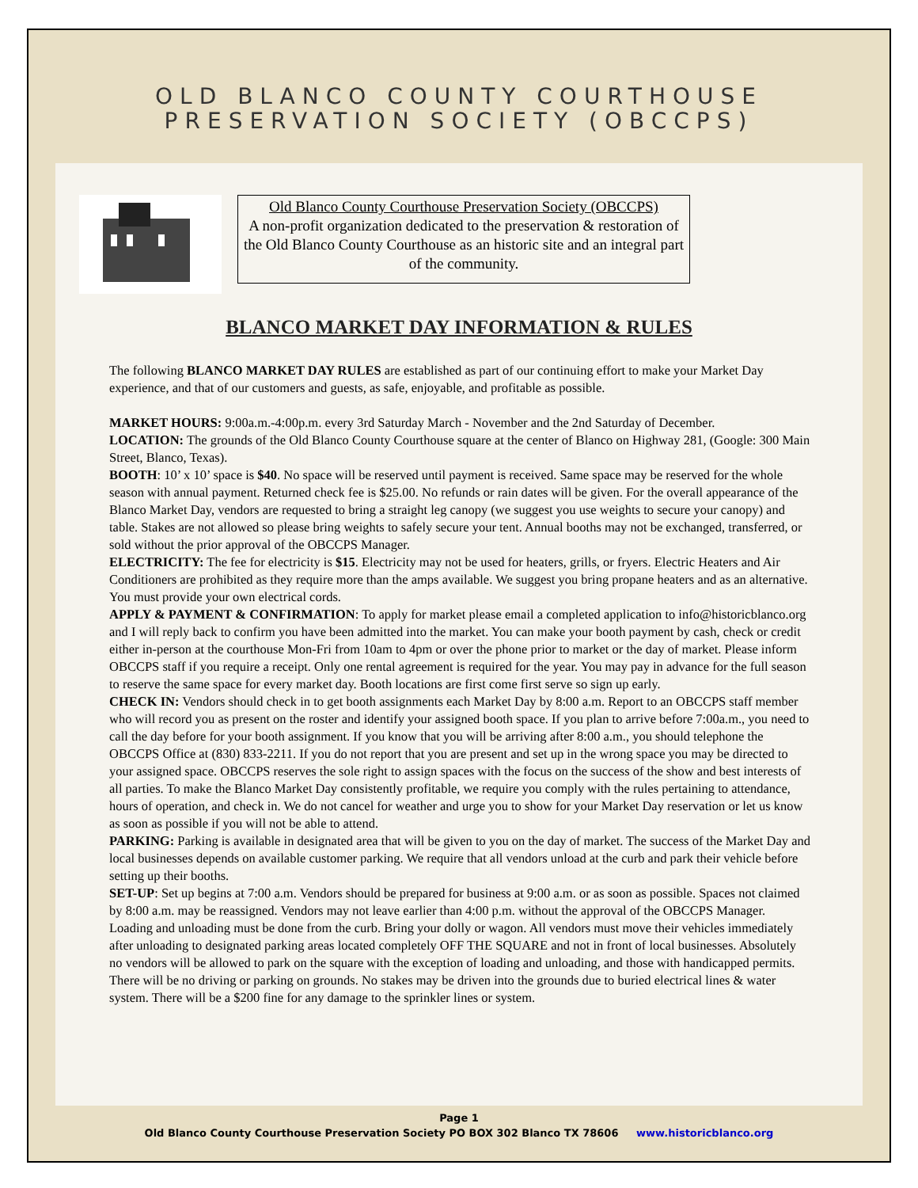OLD BLANCO COUNTY COURTHOUSE
PRESERVATION SOCIETY (OBCCPS)
Old Blanco County Courthouse Preservation Society (OBCCPS)
A non-profit organization dedicated to the preservation & restoration of the Old Blanco County Courthouse as an historic site and an integral part of the community.
BLANCO MARKET DAY INFORMATION & RULES
The following BLANCO MARKET DAY RULES are established as part of our continuing effort to make your Market Day experience, and that of our customers and guests, as safe, enjoyable, and profitable as possible.
MARKET HOURS: 9:00a.m.-4:00p.m. every 3rd Saturday March - November and the 2nd Saturday of December.
LOCATION: The grounds of the Old Blanco County Courthouse square at the center of Blanco on Highway 281, (Google: 300 Main Street, Blanco, Texas).
BOOTH: 10’ x 10’ space is $40. No space will be reserved until payment is received. Same space may be reserved for the whole season with annual payment. Returned check fee is $25.00. No refunds or rain dates will be given. For the overall appearance of the Blanco Market Day, vendors are requested to bring a straight leg canopy (we suggest you use weights to secure your canopy) and table. Stakes are not allowed so please bring weights to safely secure your tent. Annual booths may not be exchanged, transferred, or sold without the prior approval of the OBCCPS Manager.
ELECTRICITY: The fee for electricity is $15. Electricity may not be used for heaters, grills, or fryers. Electric Heaters and Air Conditioners are prohibited as they require more than the amps available. We suggest you bring propane heaters and as an alternative. You must provide your own electrical cords.
APPLY & PAYMENT & CONFIRMATION: To apply for market please email a completed application to info@historicblanco.org and I will reply back to confirm you have been admitted into the market. You can make your booth payment by cash, check or credit either in-person at the courthouse Mon-Fri from 10am to 4pm or over the phone prior to market or the day of market. Please inform OBCCPS staff if you require a receipt. Only one rental agreement is required for the year. You may pay in advance for the full season to reserve the same space for every market day. Booth locations are first come first serve so sign up early.
CHECK IN: Vendors should check in to get booth assignments each Market Day by 8:00 a.m. Report to an OBCCPS staff member who will record you as present on the roster and identify your assigned booth space. If you plan to arrive before 7:00a.m., you need to call the day before for your booth assignment. If you know that you will be arriving after 8:00 a.m., you should telephone the OBCCPS Office at (830) 833-2211. If you do not report that you are present and set up in the wrong space you may be directed to your assigned space. OBCCPS reserves the sole right to assign spaces with the focus on the success of the show and best interests of all parties. To make the Blanco Market Day consistently profitable, we require you comply with the rules pertaining to attendance, hours of operation, and check in. We do not cancel for weather and urge you to show for your Market Day reservation or let us know as soon as possible if you will not be able to attend.
PARKING: Parking is available in designated area that will be given to you on the day of market. The success of the Market Day and local businesses depends on available customer parking. We require that all vendors unload at the curb and park their vehicle before setting up their booths.
SET-UP: Set up begins at 7:00 a.m. Vendors should be prepared for business at 9:00 a.m. or as soon as possible. Spaces not claimed by 8:00 a.m. may be reassigned. Vendors may not leave earlier than 4:00 p.m. without the approval of the OBCCPS Manager. Loading and unloading must be done from the curb. Bring your dolly or wagon. All vendors must move their vehicles immediately after unloading to designated parking areas located completely OFF THE SQUARE and not in front of local businesses. Absolutely no vendors will be allowed to park on the square with the exception of loading and unloading, and those with handicapped permits. There will be no driving or parking on grounds. No stakes may be driven into the grounds due to buried electrical lines & water system. There will be a $200 fine for any damage to the sprinkler lines or system.
Page 1
Old Blanco County Courthouse Preservation Society PO BOX 302 Blanco TX 78606 www.historicblanco.org